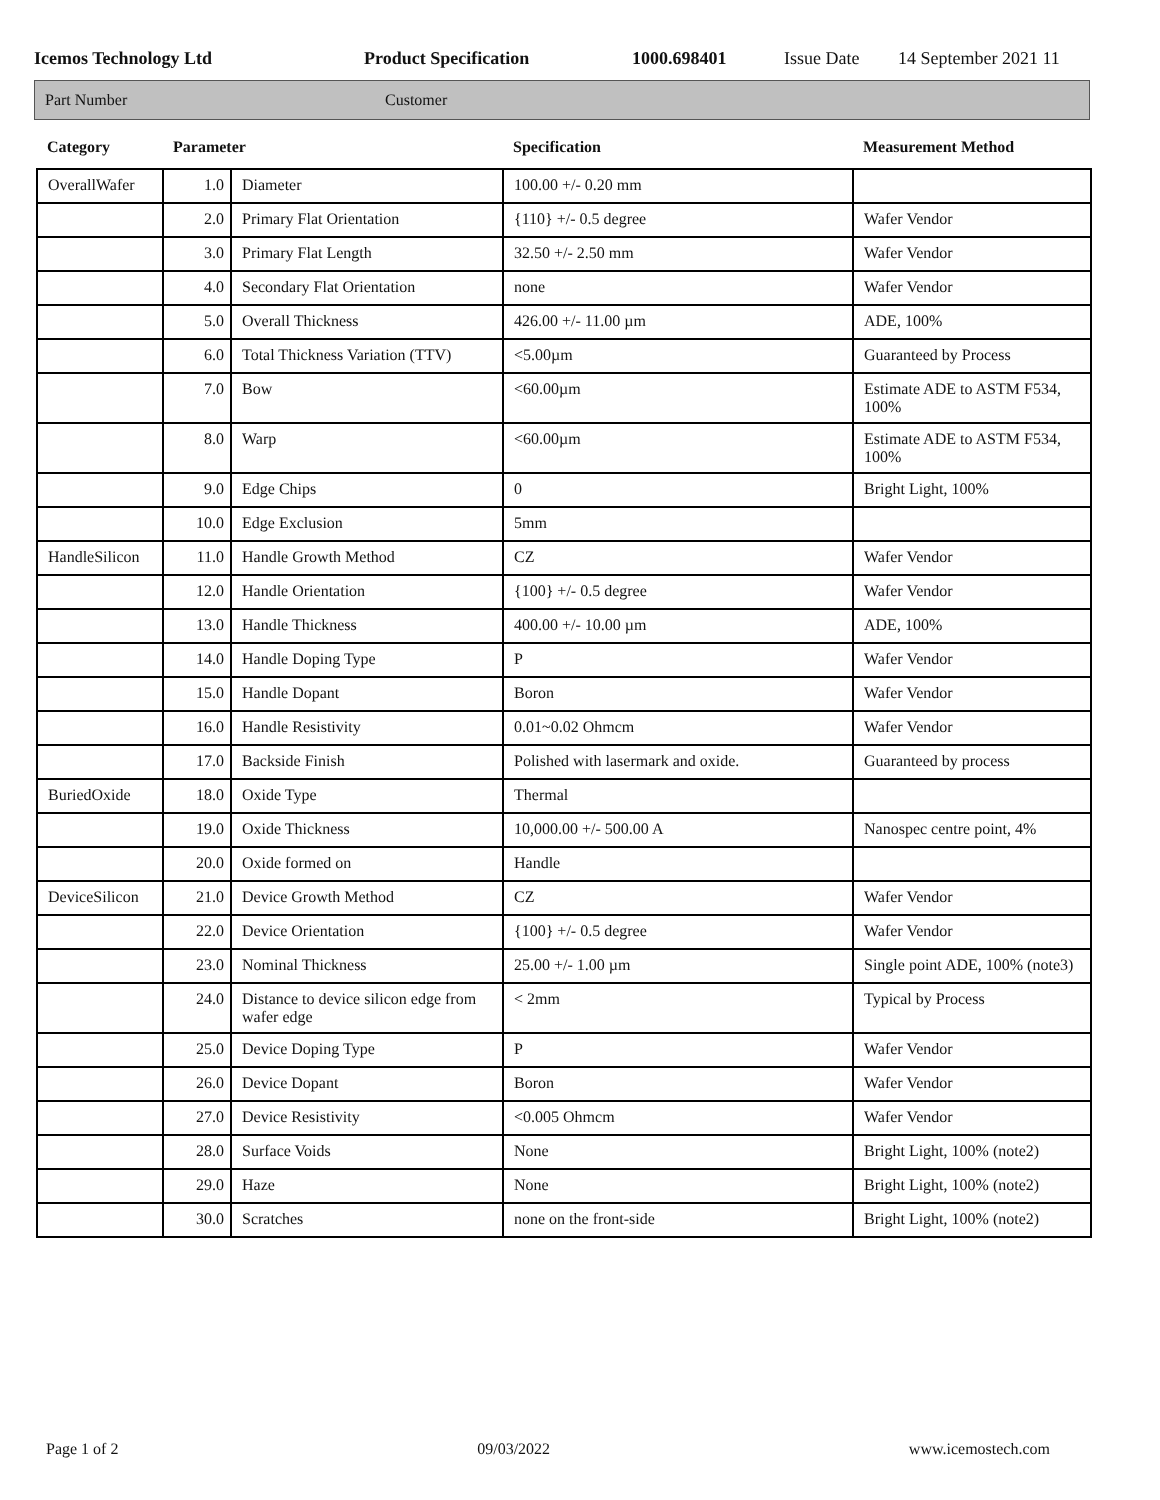Icemos Technology Ltd Product Specification 1000.698401 Issue Date 14 September 2021 11
Part Number Customer
| Category | Parameter | | Specification | Measurement Method |
| --- | --- | --- | --- | --- |
| OverallWafer | 1.0 | Diameter | 100.00 +/- 0.20 mm | |
| | 2.0 | Primary Flat Orientation | {110} +/- 0.5 degree | Wafer Vendor |
| | 3.0 | Primary Flat Length | 32.50 +/- 2.50 mm | Wafer Vendor |
| | 4.0 | Secondary Flat Orientation | none | Wafer Vendor |
| | 5.0 | Overall Thickness | 426.00 +/- 11.00 µm | ADE, 100% |
| | 6.0 | Total Thickness Variation (TTV) | <5.00µm | Guaranteed by Process |
| | 7.0 | Bow | <60.00µm | Estimate ADE to ASTM F534, 100% |
| | 8.0 | Warp | <60.00µm | Estimate ADE to ASTM F534, 100% |
| | 9.0 | Edge Chips | 0 | Bright Light, 100% |
| | 10.0 | Edge Exclusion | 5mm | |
| HandleSilicon | 11.0 | Handle Growth Method | CZ | Wafer Vendor |
| | 12.0 | Handle Orientation | {100} +/- 0.5 degree | Wafer Vendor |
| | 13.0 | Handle Thickness | 400.00 +/- 10.00 µm | ADE, 100% |
| | 14.0 | Handle Doping Type | P | Wafer Vendor |
| | 15.0 | Handle Dopant | Boron | Wafer Vendor |
| | 16.0 | Handle Resistivity | 0.01~0.02 Ohmcm | Wafer Vendor |
| | 17.0 | Backside Finish | Polished with lasermark and oxide. | Guaranteed by process |
| BuriedOxide | 18.0 | Oxide Type | Thermal | |
| | 19.0 | Oxide Thickness | 10,000.00 +/- 500.00 A | Nanospec centre point, 4% |
| | 20.0 | Oxide formed on | Handle | |
| DeviceSilicon | 21.0 | Device Growth Method | CZ | Wafer Vendor |
| | 22.0 | Device Orientation | {100} +/- 0.5 degree | Wafer Vendor |
| | 23.0 | Nominal Thickness | 25.00 +/- 1.00 µm | Single point ADE, 100% (note3) |
| | 24.0 | Distance to device silicon edge from wafer edge | < 2mm | Typical by Process |
| | 25.0 | Device Doping Type | P | Wafer Vendor |
| | 26.0 | Device Dopant | Boron | Wafer Vendor |
| | 27.0 | Device Resistivity | <0.005 Ohmcm | Wafer Vendor |
| | 28.0 | Surface Voids | None | Bright Light, 100% (note2) |
| | 29.0 | Haze | None | Bright Light, 100% (note2) |
| | 30.0 | Scratches | none on the front-side | Bright Light, 100% (note2) |
Page 1 of 2 09/03/2022 www.icemostech.com